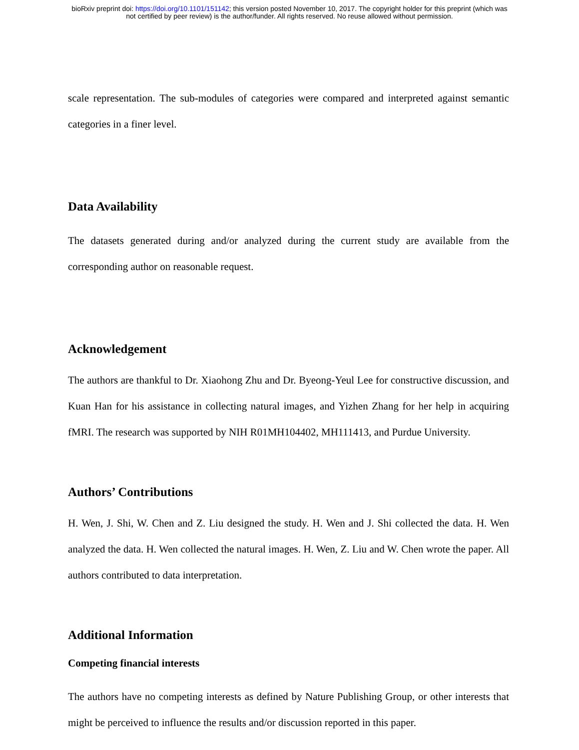bioRxiv preprint doi: https://doi.org/10.1101/151142; this version posted November 10, 2017. The copyright holder for this preprint (which was
not certified by peer review) is the author/funder. All rights reserved. No reuse allowed without permission.
scale representation. The sub-modules of categories were compared and interpreted against semantic categories in a finer level.
Data Availability
The datasets generated during and/or analyzed during the current study are available from the corresponding author on reasonable request.
Acknowledgement
The authors are thankful to Dr. Xiaohong Zhu and Dr. Byeong-Yeul Lee for constructive discussion, and Kuan Han for his assistance in collecting natural images, and Yizhen Zhang for her help in acquiring fMRI. The research was supported by NIH R01MH104402, MH111413, and Purdue University.
Authors’ Contributions
H. Wen, J. Shi, W. Chen and Z. Liu designed the study. H. Wen and J. Shi collected the data. H. Wen analyzed the data. H. Wen collected the natural images. H. Wen, Z. Liu and W. Chen wrote the paper. All authors contributed to data interpretation.
Additional Information
Competing financial interests
The authors have no competing interests as defined by Nature Publishing Group, or other interests that might be perceived to influence the results and/or discussion reported in this paper.